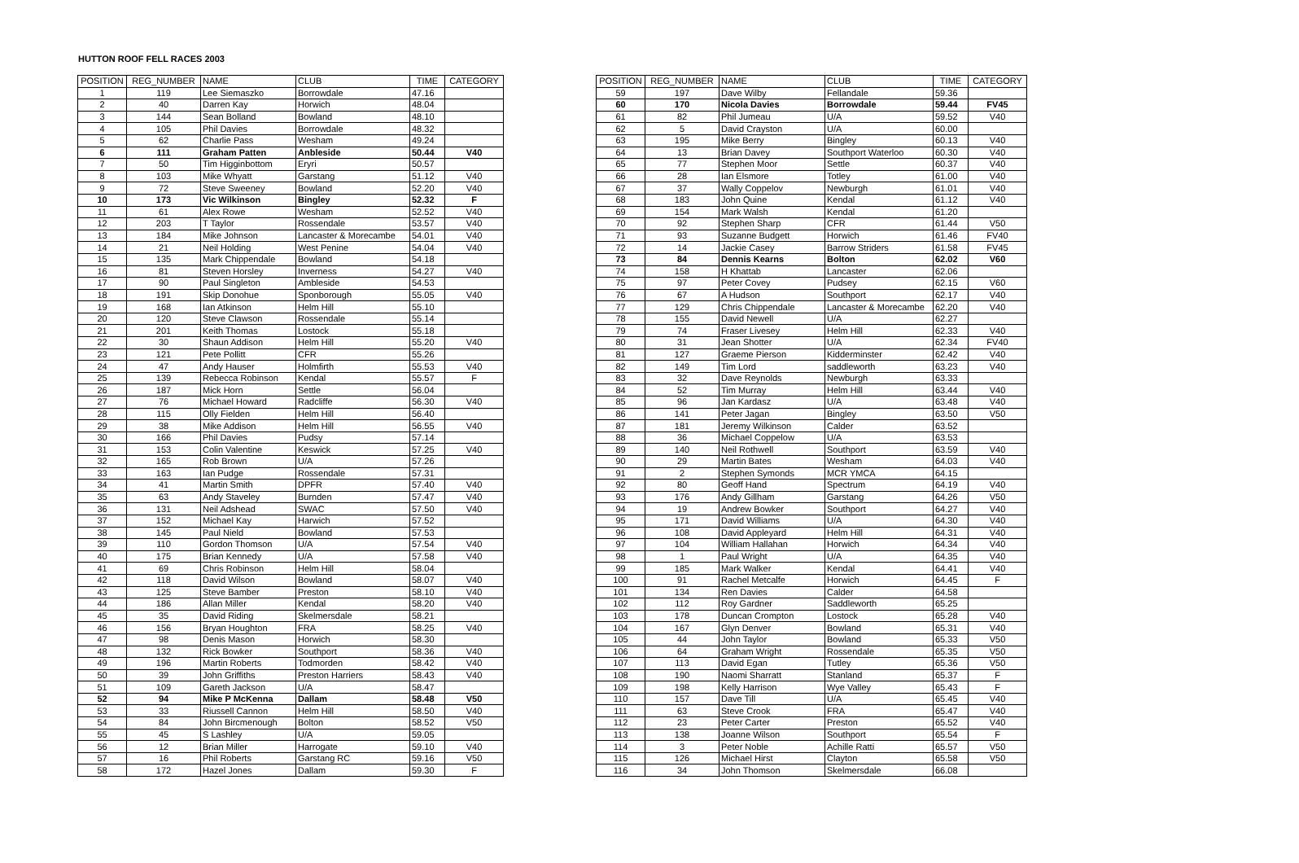HUTTON ROOF FELL RACES 2003
| POSITION | REG_NUMBER | NAME | CLUB | TIME | CATEGORY |
| --- | --- | --- | --- | --- | --- |
| 1 | 119 | Lee Siemaszko | Borrowdale | 47.16 | |
| 2 | 40 | Darren Kay | Horwich | 48.04 | |
| 3 | 144 | Sean Bolland | Bowland | 48.10 | |
| 4 | 105 | Phil Davies | Borrowdale | 48.32 | |
| 5 | 62 | Charlie Pass | Wesham | 49.24 | |
| 6 | 111 | Graham Patten | Anbleside | 50.44 | V40 |
| 7 | 50 | Tim Higginbottom | Eryri | 50.57 | |
| 8 | 103 | Mike Whyatt | Garstang | 51.12 | V40 |
| 9 | 72 | Steve Sweeney | Bowland | 52.20 | V40 |
| 10 | 173 | Vic Wilkinson | Bingley | 52.32 | F |
| 11 | 61 | Alex Rowe | Wesham | 52.52 | V40 |
| 12 | 203 | T Taylor | Rossendale | 53.57 | V40 |
| 13 | 184 | Mike Johnson | Lancaster & Morecambe | 54.01 | V40 |
| 14 | 21 | Neil Holding | West Penine | 54.04 | V40 |
| 15 | 135 | Mark Chippendale | Bowland | 54.18 | |
| 16 | 81 | Steven Horsley | Inverness | 54.27 | V40 |
| 17 | 90 | Paul Singleton | Ambleside | 54.53 | |
| 18 | 191 | Skip Donohue | Sponborough | 55.05 | V40 |
| 19 | 168 | Ian Atkinson | Helm Hill | 55.10 | |
| 20 | 120 | Steve Clawson | Rossendale | 55.14 | |
| 21 | 201 | Keith Thomas | Lostock | 55.18 | |
| 22 | 30 | Shaun Addison | Helm Hill | 55.20 | V40 |
| 23 | 121 | Pete Pollitt | CFR | 55.26 | |
| 24 | 47 | Andy Hauser | Holmfirth | 55.53 | V40 |
| 25 | 139 | Rebecca Robinson | Kendal | 55.57 | F |
| 26 | 187 | Mick Horn | Settle | 56.04 | |
| 27 | 76 | Michael Howard | Radcliffe | 56.30 | V40 |
| 28 | 115 | Olly Fielden | Helm Hill | 56.40 | |
| 29 | 38 | Mike Addison | Helm Hill | 56.55 | V40 |
| 30 | 166 | Phil Davies | Pudsy | 57.14 | |
| 31 | 153 | Colin Valentine | Keswick | 57.25 | V40 |
| 32 | 165 | Rob Brown | U/A | 57.26 | |
| 33 | 163 | Ian Pudge | Rossendale | 57.31 | |
| 34 | 41 | Martin Smith | DPFR | 57.40 | V40 |
| 35 | 63 | Andy Staveley | Burnden | 57.47 | V40 |
| 36 | 131 | Neil Adshead | SWAC | 57.50 | V40 |
| 37 | 152 | Michael Kay | Harwich | 57.52 | |
| 38 | 145 | Paul Nield | Bowland | 57.53 | |
| 39 | 110 | Gordon Thomson | U/A | 57.54 | V40 |
| 40 | 175 | Brian Kennedy | U/A | 57.58 | V40 |
| 41 | 69 | Chris Robinson | Helm Hill | 58.04 | |
| 42 | 118 | David Wilson | Bowland | 58.07 | V40 |
| 43 | 125 | Steve Bamber | Preston | 58.10 | V40 |
| 44 | 186 | Allan Miller | Kendal | 58.20 | V40 |
| 45 | 35 | David Riding | Skelmersdale | 58.21 | |
| 46 | 156 | Bryan Houghton | FRA | 58.25 | V40 |
| 47 | 98 | Denis Mason | Horwich | 58.30 | |
| 48 | 132 | Rick Bowker | Southport | 58.36 | V40 |
| 49 | 196 | Martin Roberts | Todmorden | 58.42 | V40 |
| 50 | 39 | John Griffiths | Preston Harriers | 58.43 | V40 |
| 51 | 109 | Gareth Jackson | U/A | 58.47 | |
| 52 | 94 | Mike P McKenna | Dallam | 58.48 | V50 |
| 53 | 33 | Riussell Cannon | Helm Hill | 58.50 | V40 |
| 54 | 84 | John Bircmenough | Bolton | 58.52 | V50 |
| 55 | 45 | S Lashley | U/A | 59.05 | |
| 56 | 12 | Brian Miller | Harrogate | 59.10 | V40 |
| 57 | 16 | Phil Roberts | Garstang RC | 59.16 | V50 |
| 58 | 172 | Hazel Jones | Dallam | 59.30 | F |
| POSITION | REG_NUMBER | NAME | CLUB | TIME | CATEGORY |
| --- | --- | --- | --- | --- | --- |
| 59 | 197 | Dave Wilby | Fellandale | 59.36 | |
| 60 | 170 | Nicola Davies | Borrowdale | 59.44 | FV45 |
| 61 | 82 | Phil Jumeau | U/A | 59.52 | V40 |
| 62 | 5 | David Crayston | U/A | 60.00 | |
| 63 | 195 | Mike Berry | Bingley | 60.13 | V40 |
| 64 | 13 | Brian Davey | Southport Waterloo | 60.30 | V40 |
| 65 | 77 | Stephen Moor | Settle | 60.37 | V40 |
| 66 | 28 | Ian Elsmore | Totley | 61.00 | V40 |
| 67 | 37 | Wally Coppelov | Newburgh | 61.01 | V40 |
| 68 | 183 | John Quine | Kendal | 61.12 | V40 |
| 69 | 154 | Mark Walsh | Kendal | 61.20 | |
| 70 | 92 | Stephen Sharp | CFR | 61.44 | V50 |
| 71 | 93 | Suzanne Budgett | Horwich | 61.46 | FV40 |
| 72 | 14 | Jackie Casey | Barrow Striders | 61.58 | FV45 |
| 73 | 84 | Dennis Kearns | Bolton | 62.02 | V60 |
| 74 | 158 | H Khattab | Lancaster | 62.06 | |
| 75 | 97 | Peter Covey | Pudsey | 62.15 | V60 |
| 76 | 67 | A Hudson | Southport | 62.17 | V40 |
| 77 | 129 | Chris Chippendale | Lancaster & Morecambe | 62.20 | V40 |
| 78 | 155 | David Newell | U/A | 62.27 | |
| 79 | 74 | Fraser Livesey | Helm Hill | 62.33 | V40 |
| 80 | 31 | Jean Shotter | U/A | 62.34 | FV40 |
| 81 | 127 | Graeme Pierson | Kidderminster | 62.42 | V40 |
| 82 | 149 | Tim Lord | saddleworth | 63.23 | V40 |
| 83 | 32 | Dave Reynolds | Newburgh | 63.33 | |
| 84 | 52 | Tim Murray | Helm Hill | 63.44 | V40 |
| 85 | 96 | Jan Kardasz | U/A | 63.48 | V40 |
| 86 | 141 | Peter Jagan | Bingley | 63.50 | V50 |
| 87 | 181 | Jeremy Wilkinson | Calder | 63.52 | |
| 88 | 36 | Michael Coppelow | U/A | 63.53 | |
| 89 | 140 | Neil Rothwell | Southport | 63.59 | V40 |
| 90 | 29 | Martin Bates | Wesham | 64.03 | V40 |
| 91 | 2 | Stephen Symonds | MCR YMCA | 64.15 | |
| 92 | 80 | Geoff Hand | Spectrum | 64.19 | V40 |
| 93 | 176 | Andy Gillham | Garstang | 64.26 | V50 |
| 94 | 19 | Andrew Bowker | Southport | 64.27 | V40 |
| 95 | 171 | David Williams | U/A | 64.30 | V40 |
| 96 | 108 | David Appleyard | Helm Hill | 64.31 | V40 |
| 97 | 104 | William Hallahan | Horwich | 64.34 | V40 |
| 98 | 1 | Paul Wright | U/A | 64.35 | V40 |
| 99 | 185 | Mark Walker | Kendal | 64.41 | V40 |
| 100 | 91 | Rachel Metcalfe | Horwich | 64.45 | F |
| 101 | 134 | Ren Davies | Calder | 64.58 | |
| 102 | 112 | Roy Gardner | Saddleworth | 65.25 | |
| 103 | 178 | Duncan Crompton | Lostock | 65.28 | V40 |
| 104 | 167 | Glyn Denver | Bowland | 65.31 | V40 |
| 105 | 44 | John Taylor | Bowland | 65.33 | V50 |
| 106 | 64 | Graham Wright | Rossendale | 65.35 | V50 |
| 107 | 113 | David Egan | Tutley | 65.36 | V50 |
| 108 | 190 | Naomi Sharratt | Stanland | 65.37 | F |
| 109 | 198 | Kelly Harrison | Wye Valley | 65.43 | F |
| 110 | 157 | Dave Till | U/A | 65.45 | V40 |
| 111 | 63 | Steve Crook | FRA | 65.47 | V40 |
| 112 | 23 | Peter Carter | Preston | 65.52 | V40 |
| 113 | 138 | Joanne Wilson | Southport | 65.54 | F |
| 114 | 3 | Peter Noble | Achille Ratti | 65.57 | V50 |
| 115 | 126 | Michael Hirst | Clayton | 65.58 | V50 |
| 116 | 34 | John Thomson | Skelmersdale | 66.08 | |